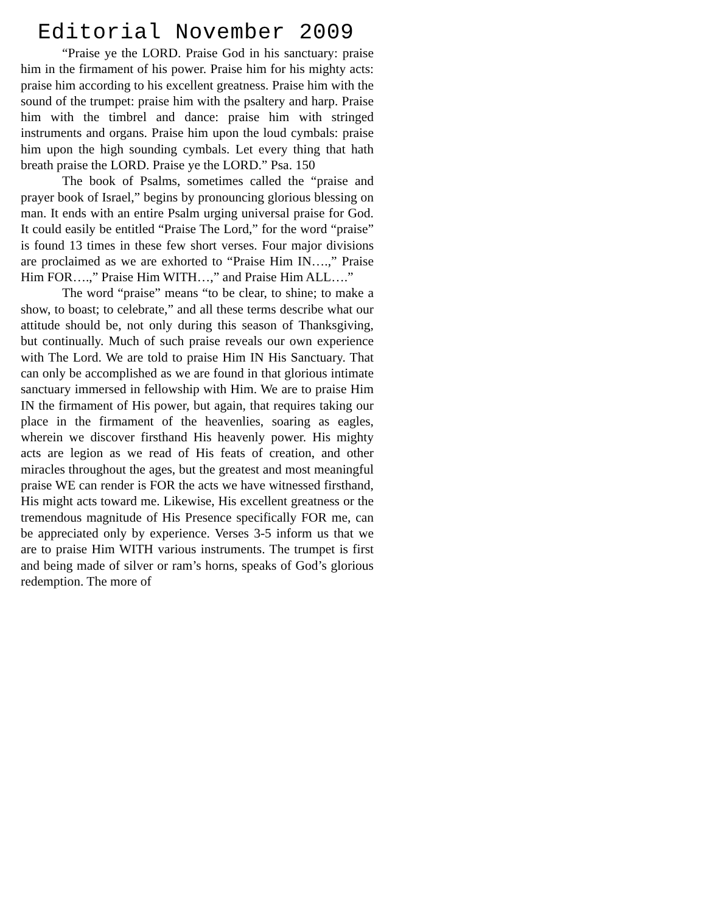Editorial November 2009
“Praise ye the LORD. Praise God in his sanctuary: praise him in the firmament of his power. Praise him for his mighty acts: praise him according to his excellent greatness. Praise him with the sound of the trumpet: praise him with the psaltery and harp. Praise him with the timbrel and dance: praise him with stringed instruments and organs. Praise him upon the loud cymbals: praise him upon the high sounding cymbals. Let every thing that hath breath praise the LORD. Praise ye the LORD.” Psa. 150
The book of Psalms, sometimes called the “praise and prayer book of Israel,” begins by pronouncing glorious blessing on man. It ends with an entire Psalm urging universal praise for God. It could easily be entitled “Praise The Lord,” for the word “praise” is found 13 times in these few short verses. Four major divisions are proclaimed as we are exhorted to “Praise Him IN….,” Praise Him FOR….,” Praise Him WITH…,” and Praise Him ALL….”
The word “praise” means “to be clear, to shine; to make a show, to boast; to celebrate,” and all these terms describe what our attitude should be, not only during this season of Thanksgiving, but continually. Much of such praise reveals our own experience with The Lord. We are told to praise Him IN His Sanctuary. That can only be accomplished as we are found in that glorious intimate sanctuary immersed in fellowship with Him. We are to praise Him IN the firmament of His power, but again, that requires taking our place in the firmament of the heavenlies, soaring as eagles, wherein we discover firsthand His heavenly power. His mighty acts are legion as we read of His feats of creation, and other miracles throughout the ages, but the greatest and most meaningful praise WE can render is FOR the acts we have witnessed firsthand, His might acts toward me. Likewise, His excellent greatness or the tremendous magnitude of His Presence specifically FOR me, can be appreciated only by experience. Verses 3-5 inform us that we are to praise Him WITH various instruments. The trumpet is first and being made of silver or ram’s horns, speaks of God’s glorious redemption. The more of